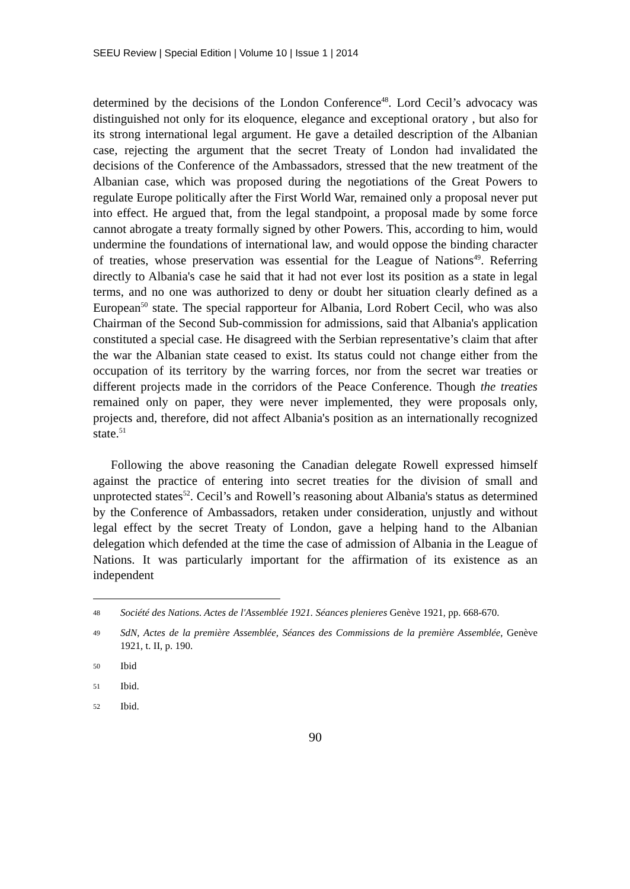SEEU Review | Special Edition | Volume 10 | Issue 1 | 2014
determined by the decisions of the London Conference<sup>48</sup>. Lord Cecil’s advocacy was distinguished not only for its eloquence, elegance and exceptional oratory , but also for its strong international legal argument. He gave a detailed description of the Albanian case, rejecting the argument that the secret Treaty of London had invalidated the decisions of the Conference of the Ambassadors, stressed that the new treatment of the Albanian case, which was proposed during the negotiations of the Great Powers to regulate Europe politically after the First World War, remained only a proposal never put into effect. He argued that, from the legal standpoint, a proposal made by some force cannot abrogate a treaty formally signed by other Powers. This, according to him, would undermine the foundations of international law, and would oppose the binding character of treaties, whose preservation was essential for the League of Nations<sup>49</sup>. Referring directly to Albania's case he said that it had not ever lost its position as a state in legal terms, and no one was authorized to deny or doubt her situation clearly defined as a European<sup>50</sup> state. The special rapporteur for Albania, Lord Robert Cecil, who was also Chairman of the Second Sub-commission for admissions, said that Albania's application constituted a special case. He disagreed with the Serbian representative’s claim that after the war the Albanian state ceased to exist. Its status could not change either from the occupation of its territory by the warring forces, nor from the secret war treaties or different projects made in the corridors of the Peace Conference. Though the treaties remained only on paper, they were never implemented, they were proposals only, projects and, therefore, did not affect Albania's position as an internationally recognized state.<sup>51</sup>
Following the above reasoning the Canadian delegate Rowell expressed himself against the practice of entering into secret treaties for the division of small and unprotected states<sup>52</sup>. Cecil’s and Rowell’s reasoning about Albania's status as determined by the Conference of Ambassadors, retaken under consideration, unjustly and without legal effect by the secret Treaty of London, gave a helping hand to the Albanian delegation which defended at the time the case of admission of Albania in the League of Nations. It was particularly important for the affirmation of its existence as an independent
48 Société des Nations. Actes de l'Assemblée 1921. Séances plenieres Genève 1921, pp. 668-670.
49 SdN, Actes de la première Assemblée, Séances des Commissions de la première Assemblée, Genève 1921, t. II, p. 190.
50 Ibid
51 Ibid.
52 Ibid.
90